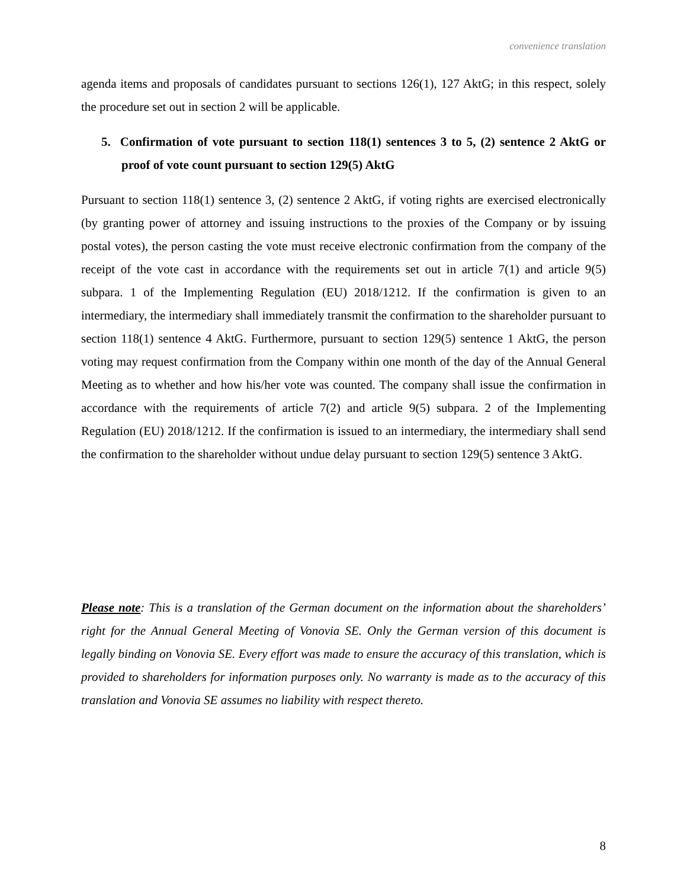convenience translation
agenda items and proposals of candidates pursuant to sections 126(1), 127 AktG; in this respect, solely the procedure set out in section 2 will be applicable.
5. Confirmation of vote pursuant to section 118(1) sentences 3 to 5, (2) sentence 2 AktG or proof of vote count pursuant to section 129(5) AktG
Pursuant to section 118(1) sentence 3, (2) sentence 2 AktG, if voting rights are exercised electronically (by granting power of attorney and issuing instructions to the proxies of the Company or by issuing postal votes), the person casting the vote must receive electronic confirmation from the company of the receipt of the vote cast in accordance with the requirements set out in article 7(1) and article 9(5) subpara. 1 of the Implementing Regulation (EU) 2018/1212. If the confirmation is given to an intermediary, the intermediary shall immediately transmit the confirmation to the shareholder pursuant to section 118(1) sentence 4 AktG. Furthermore, pursuant to section 129(5) sentence 1 AktG, the person voting may request confirmation from the Company within one month of the day of the Annual General Meeting as to whether and how his/her vote was counted. The company shall issue the confirmation in accordance with the requirements of article 7(2) and article 9(5) subpara. 2 of the Implementing Regulation (EU) 2018/1212. If the confirmation is issued to an intermediary, the intermediary shall send the confirmation to the shareholder without undue delay pursuant to section 129(5) sentence 3 AktG.
Please note: This is a translation of the German document on the information about the shareholders’ right for the Annual General Meeting of Vonovia SE. Only the German version of this document is legally binding on Vonovia SE. Every effort was made to ensure the accuracy of this translation, which is provided to shareholders for information purposes only. No warranty is made as to the accuracy of this translation and Vonovia SE assumes no liability with respect thereto.
8